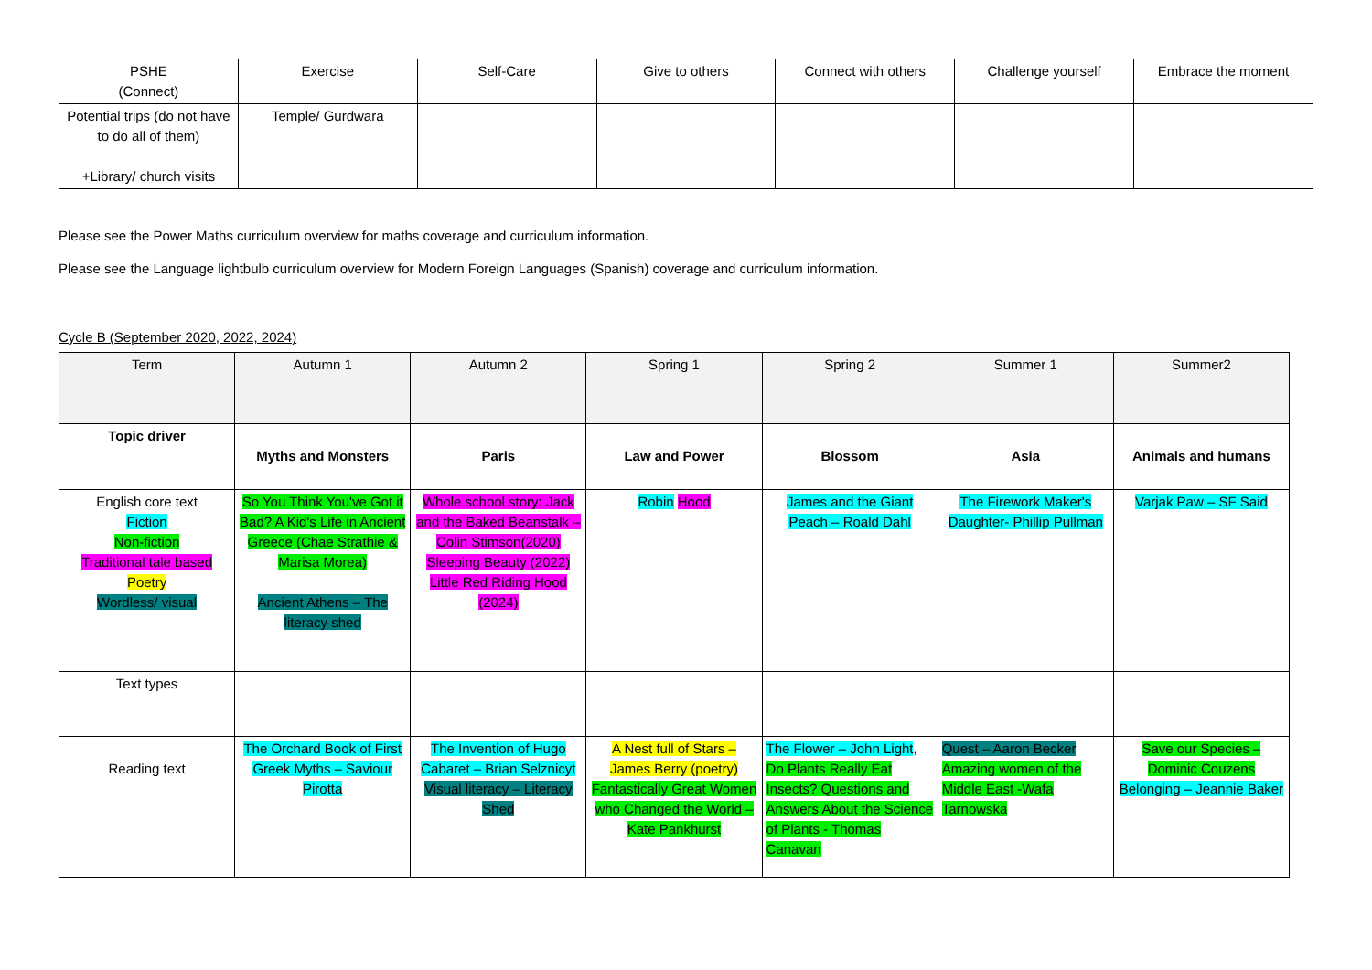| PSHE (Connect) | Exercise | Self-Care | Give to others | Connect with others | Challenge yourself | Embrace the moment |
| Potential trips (do not have to do all of them) +Library/ church visits | Temple/ Gurdwara | | | | | |
Please see the Power Maths curriculum overview for maths coverage and curriculum information.
Please see the Language lightbulb curriculum overview for Modern Foreign Languages (Spanish) coverage and curriculum information.
Cycle B (September 2020, 2022, 2024)
| Term | Autumn 1 | Autumn 2 | Spring 1 | Spring 2 | Summer 1 | Summer2 |
| --- | --- | --- | --- | --- | --- | --- |
| Topic driver | Myths and Monsters | Paris | Law and Power | Blossom | Asia | Animals and humans |
| English core text Fiction Non-fiction Traditional tale based Poetry Wordless/ visual | So You Think You've Got it Bad? A Kid's Life in Ancient Greece (Chae Strathie & Marisa Morea) Ancient Athens – The literacy shed | Whole school story: Jack and the Baked Beanstalk – Colin Stimson(2020) Sleeping Beauty (2022) Little Red Riding Hood (2024) | Robin Hood | James and the Giant Peach – Roald Dahl | The Firework Maker's Daughter- Phillip Pullman | Varjak Paw – SF Said |
| Text types | | | | | | |
| Reading text | The Orchard Book of First Greek Myths – Saviour Pirotta | The Invention of Hugo Cabaret – Brian Selznicyt Visual literacy – Literacy Shed | A Nest full of Stars – James Berry (poetry) Fantastically Great Women who Changed the World – Kate Pankhurst | The Flower – John Light , Do Plants Really Eat Insects? Questions and Answers About the Science of Plants - Thomas Canavan | Quest – Aaron Becker Amazing women of the Middle East -Wafa Tarnowska | Save our Species – Dominic Couzens Belonging – Jeannie Baker |